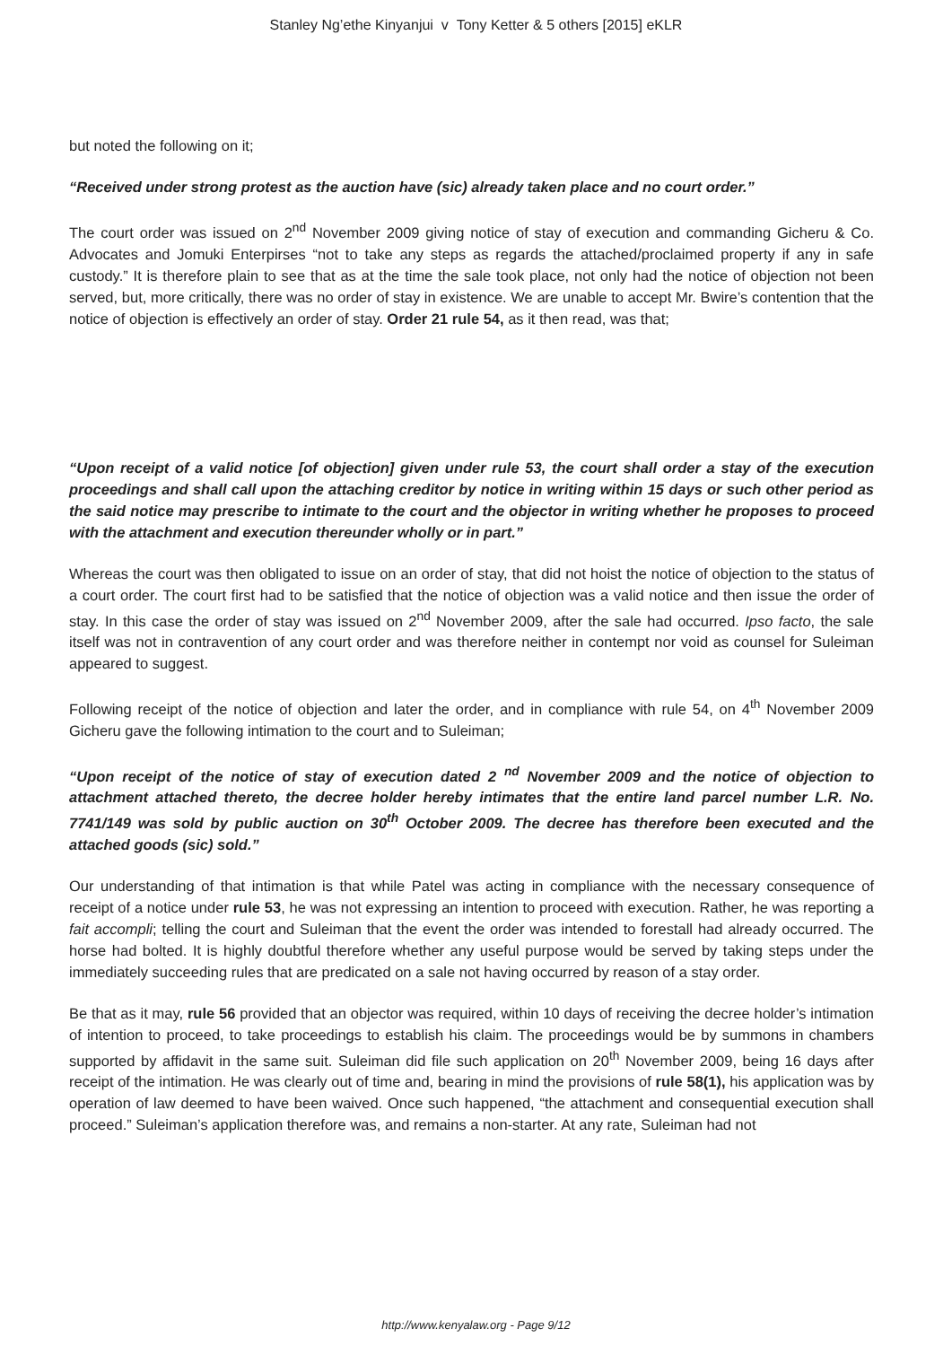Stanley Ng’ethe Kinyanjui v Tony Ketter & 5 others [2015] eKLR
but noted the following on it;
“Received under strong protest as the auction have (sic) already taken place and no court order.”
The court order was issued on 2<sup>nd</sup> November 2009 giving notice of stay of execution and commanding Gicheru & Co. Advocates and Jomuki Enterpirses “not to take any steps as regards the attached/proclaimed property if any in safe custody.” It is therefore plain to see that as at the time the sale took place, not only had the notice of objection not been served, but, more critically, there was no order of stay in existence. We are unable to accept Mr. Bwire’s contention that the notice of objection is effectively an order of stay. Order 21 rule 54, as it then read, was that;
“Upon receipt of a valid notice [of objection] given under rule 53, the court shall order a stay of the execution proceedings and shall call upon the attaching creditor by notice in writing within 15 days or such other period as the said notice may prescribe to intimate to the court and the objector in writing whether he proposes to proceed with the attachment and execution thereunder wholly or in part.”
Whereas the court was then obligated to issue on an order of stay, that did not hoist the notice of objection to the status of a court order. The court first had to be satisfied that the notice of objection was a valid notice and then issue the order of stay. In this case the order of stay was issued on 2<sup>nd</sup> November 2009, after the sale had occurred. Ipso facto, the sale itself was not in contravention of any court order and was therefore neither in contempt nor void as counsel for Suleiman appeared to suggest.
Following receipt of the notice of objection and later the order, and in compliance with rule 54, on 4<sup>th</sup> November 2009 Gicheru gave the following intimation to the court and to Suleiman;
“Upon receipt of the notice of stay of execution dated 2 <sup>nd</sup> November 2009 and the notice of objection to attachment attached thereto, the decree holder hereby intimates that the entire land parcel number L.R. No. 7741/149 was sold by public auction on 30<sup>th</sup> October 2009. The decree has therefore been executed and the attached goods (sic) sold.”
Our understanding of that intimation is that while Patel was acting in compliance with the necessary consequence of receipt of a notice under rule 53, he was not expressing an intention to proceed with execution. Rather, he was reporting a fait accompli; telling the court and Suleiman that the event the order was intended to forestall had already occurred. The horse had bolted. It is highly doubtful therefore whether any useful purpose would be served by taking steps under the immediately succeeding rules that are predicated on a sale not having occurred by reason of a stay order.
Be that as it may, rule 56 provided that an objector was required, within 10 days of receiving the decree holder’s intimation of intention to proceed, to take proceedings to establish his claim. The proceedings would be by summons in chambers supported by affidavit in the same suit. Suleiman did file such application on 20<sup>th</sup> November 2009, being 16 days after receipt of the intimation. He was clearly out of time and, bearing in mind the provisions of rule 58(1), his application was by operation of law deemed to have been waived. Once such happened, “the attachment and consequential execution shall proceed.” Suleiman’s application therefore was, and remains a non-starter. At any rate, Suleiman had not
http://www.kenyalaw.org - Page 9/12